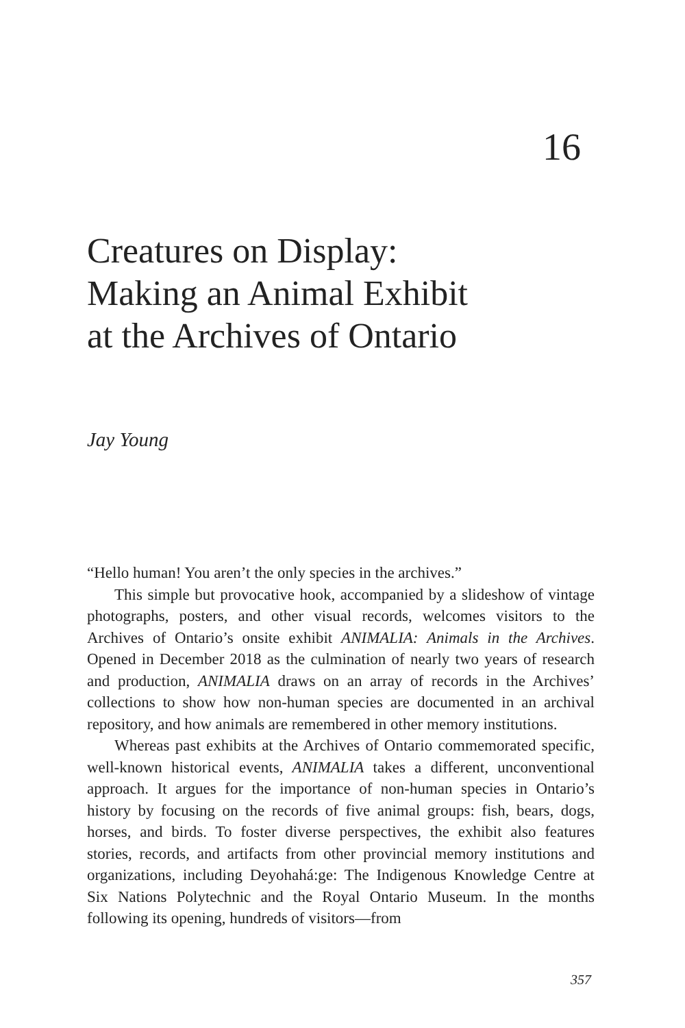16
Creatures on Display:
Making an Animal Exhibit
at the Archives of Ontario
Jay Young
“Hello human! You aren’t the only species in the archives.”
This simple but provocative hook, accompanied by a slideshow of vintage photographs, posters, and other visual records, welcomes visitors to the Archives of Ontario’s onsite exhibit ANIMALIA: Animals in the Archives. Opened in December 2018 as the culmination of nearly two years of research and production, ANIMALIA draws on an array of records in the Archives’ collections to show how non-human species are documented in an archival repository, and how animals are remembered in other memory institutions.
Whereas past exhibits at the Archives of Ontario commemorated specific, well-known historical events, ANIMALIA takes a different, unconventional approach. It argues for the importance of non-human species in Ontario’s history by focusing on the records of five animal groups: fish, bears, dogs, horses, and birds. To foster diverse perspectives, the exhibit also features stories, records, and artifacts from other provincial memory institutions and organizations, including Deyohahá:ge: The Indigenous Knowledge Centre at Six Nations Polytechnic and the Royal Ontario Museum. In the months following its opening, hundreds of visitors—from
357